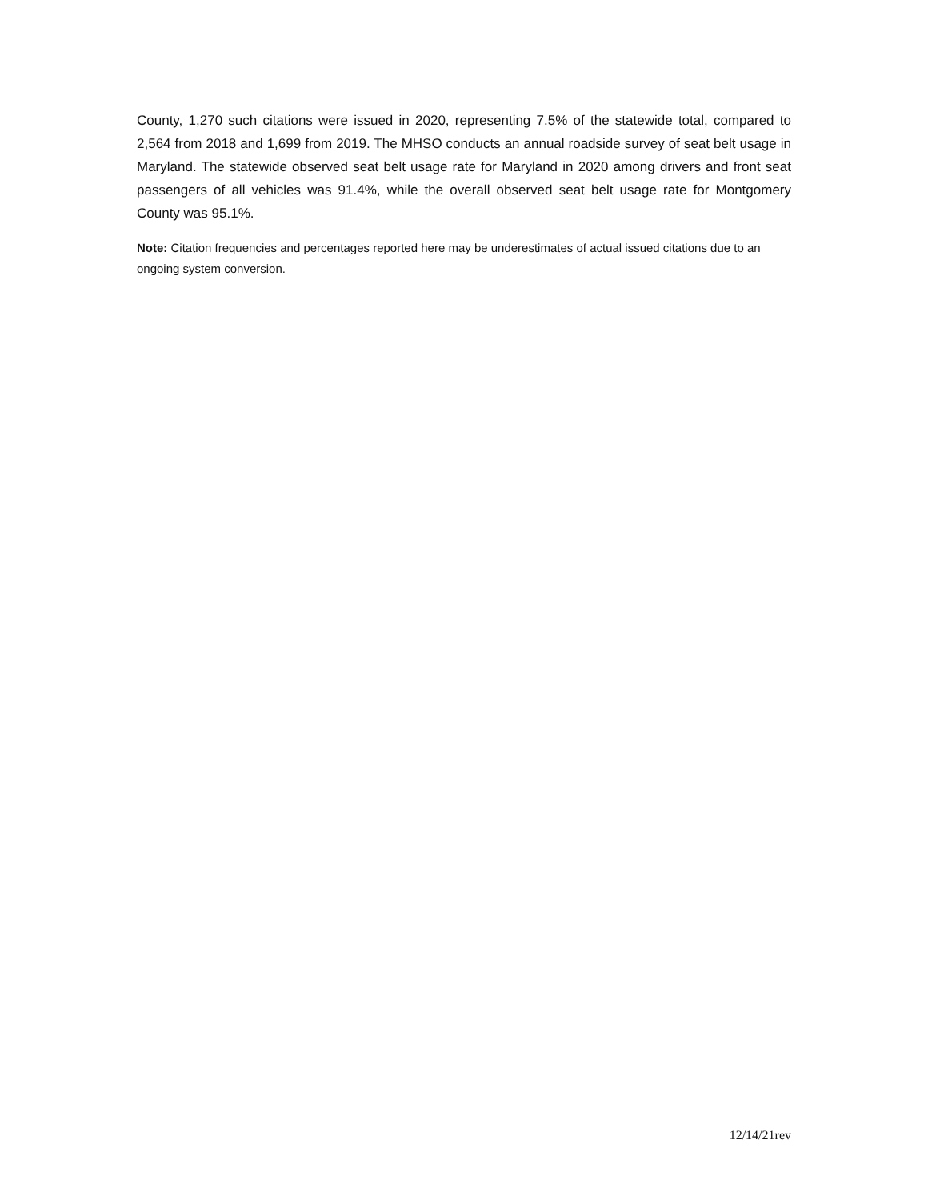County, 1,270 such citations were issued in 2020, representing 7.5% of the statewide total, compared to 2,564 from 2018 and 1,699 from 2019. The MHSO conducts an annual roadside survey of seat belt usage in Maryland. The statewide observed seat belt usage rate for Maryland in 2020 among drivers and front seat passengers of all vehicles was 91.4%, while the overall observed seat belt usage rate for Montgomery County was 95.1%.
Note: Citation frequencies and percentages reported here may be underestimates of actual issued citations due to an ongoing system conversion.
12/14/21rev